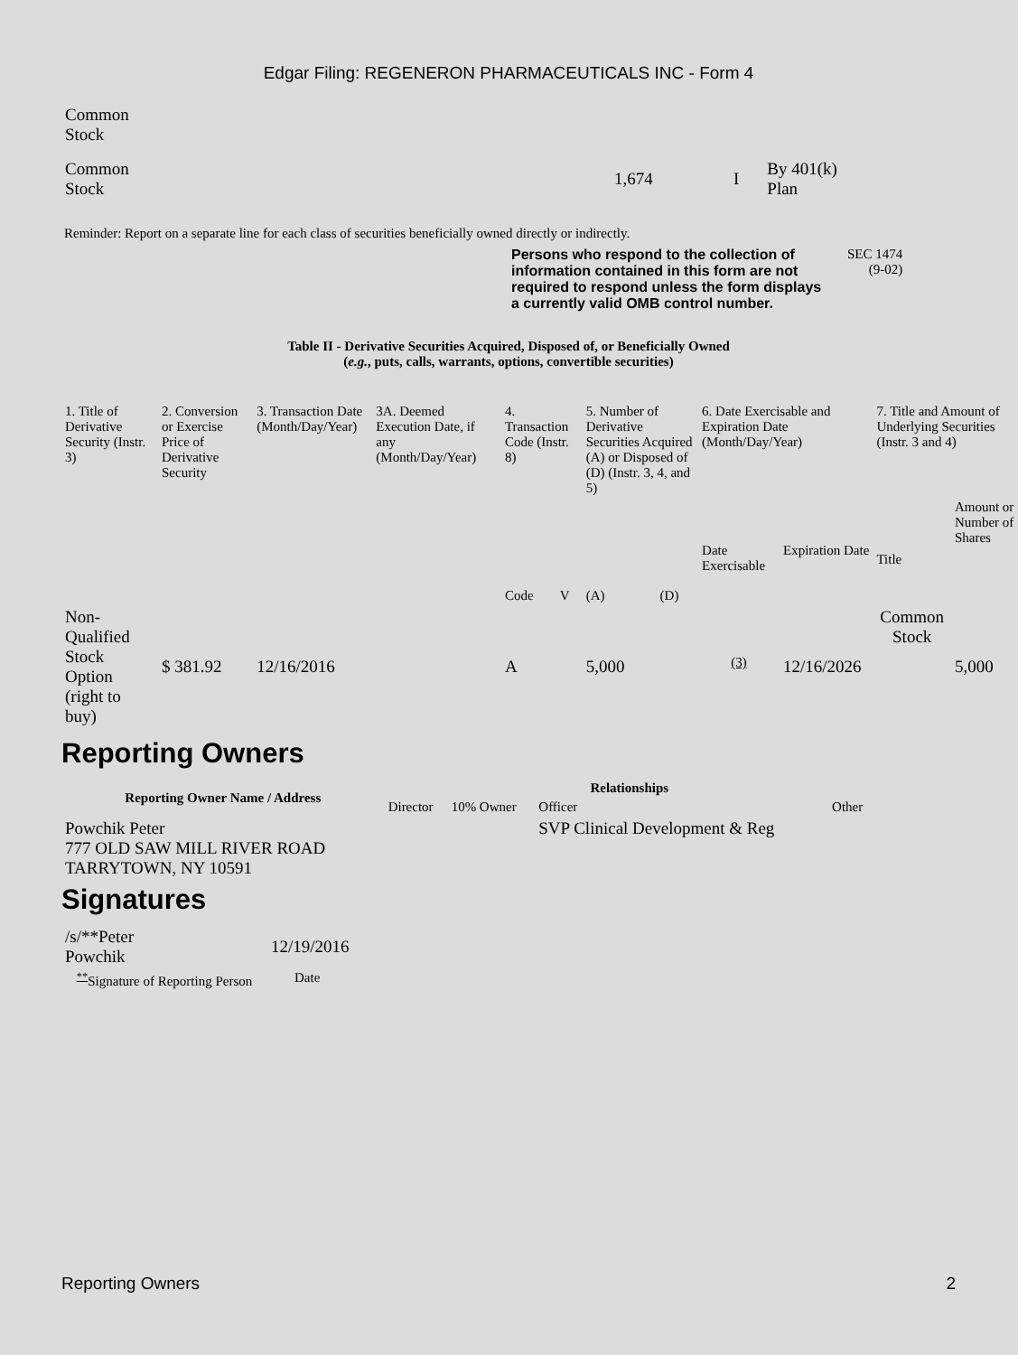Edgar Filing: REGENERON PHARMACEUTICALS INC - Form 4
| Common Stock | | | |
| Common Stock | 1,674 | I | By 401(k) Plan |
Reminder: Report on a separate line for each class of securities beneficially owned directly or indirectly.
Persons who respond to the collection of information contained in this form are not required to respond unless the form displays a currently valid OMB control number.
SEC 1474
(9-02)
Table II - Derivative Securities Acquired, Disposed of, or Beneficially Owned
(e.g., puts, calls, warrants, options, convertible securities)
| 1. Title of Derivative Security (Instr. 3) | 2. Conversion or Exercise Price of Derivative Security | 3. Transaction Date (Month/Day/Year) | 3A. Deemed Execution Date, if any (Month/Day/Year) | 4. Transaction Code (Instr. 8) | | 5. Number of Derivative Securities Acquired (A) or Disposed of (D) (Instr. 3, 4, and 5) | | 6. Date Exercisable and Expiration Date (Month/Day/Year) | | 7. Title and Amount of Underlying Securities (Instr. 3 and 4) | |
| --- | --- | --- | --- | --- | --- | --- | --- | --- | --- | --- | --- |
| | | | | Code | V | (A) | (D) | Date Exercisable | Expiration Date | Title | Amount or Number of Shares |
| Non-Qualified Stock Option (right to buy) | $ 381.92 | 12/16/2016 | | A | | 5,000 | | <sup>(3)</sup> | 12/16/2026 | Common Stock | 5,000 |
Reporting Owners
| Reporting Owner Name / Address | Relationships | | | |
| --- | --- | --- | --- | --- |
| | Director | 10% Owner | Officer | Other |
| Powchik Peter 777 OLD SAW MILL RIVER ROAD TARRYTOWN, NY 10591 | | | SVP Clinical Development & Reg | |
Signatures
| /s/**Peter Powchik | 12/19/2016 |
| <sup>**</sup> Signature of Reporting Person | Date |
Reporting Owners 2